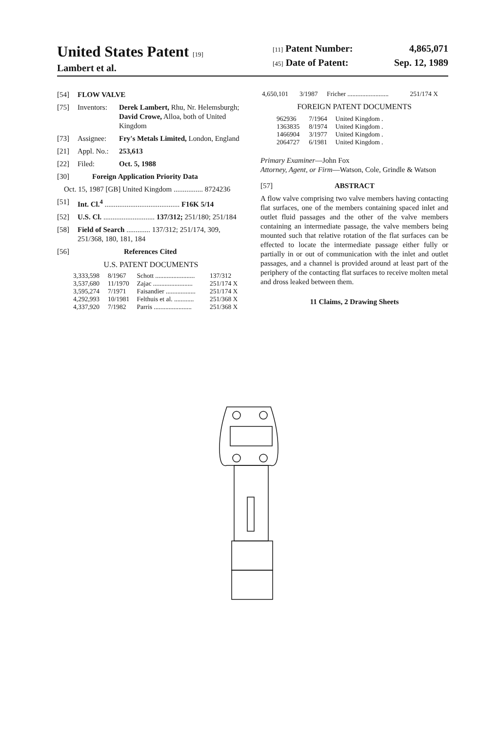United States Patent [19]
Lambert et al.
[11] Patent Number: 4,865,071
[45] Date of Patent: Sep. 12, 1989
[54] FLOW VALVE
[75] Inventors: Derek Lambert, Rhu, Nr. Helemsburgh; David Crowe, Alloa, both of United Kingdom
[73] Assignee: Fry's Metals Limited, London, England
[21] Appl. No.: 253,613
[22] Filed: Oct. 5, 1988
[30] Foreign Application Priority Data
Oct. 15, 1987 [GB] United Kingdom ................ 8724236
[51] Int. Cl.<sup>4</sup> ......................................... F16K 5/14
[52] U.S. Cl. ............................ 137/312; 251/180; 251/184
[58] Field of Search ............. 137/312; 251/174, 309, 251/368, 180, 181, 184
[56] References Cited
U.S. PATENT DOCUMENTS
| 3,333,598 | 8/1967 | Schott ........................ | 137/312 |
| 3,537,680 | 11/1970 | Zajac ........................ | 251/174 X |
| 3,595,274 | 7/1971 | Faisandier .................. | 251/174 X |
| 4,292,993 | 10/1981 | Felthuis et al. ............ | 251/368 X |
| 4,337,920 | 7/1982 | Parris ....................... | 251/368 X |
| 4,650,101 | 3/1987 | Fricher ......................... | 251/174 X |
FOREIGN PATENT DOCUMENTS
| 962936 | 7/1964 | United Kingdom . |
| 1363835 | 8/1974 | United Kingdom . |
| 1466904 | 3/1977 | United Kingdom . |
| 2064727 | 6/1981 | United Kingdom . |
Primary Examiner—John Fox
Attorney, Agent, or Firm—Watson, Cole, Grindle & Watson
[57] ABSTRACT
A flow valve comprising two valve members having contacting flat surfaces, one of the members containing spaced inlet and outlet fluid passages and the other of the valve members containing an intermediate passage, the valve members being mounted such that relative rotation of the flat surfaces can be effected to locate the intermediate passage either fully or partially in or out of communication with the inlet and outlet passages, and a channel is provided around at least part of the periphery of the contacting flat surfaces to receive molten metal and dross leaked between them.
11 Claims, 2 Drawing Sheets